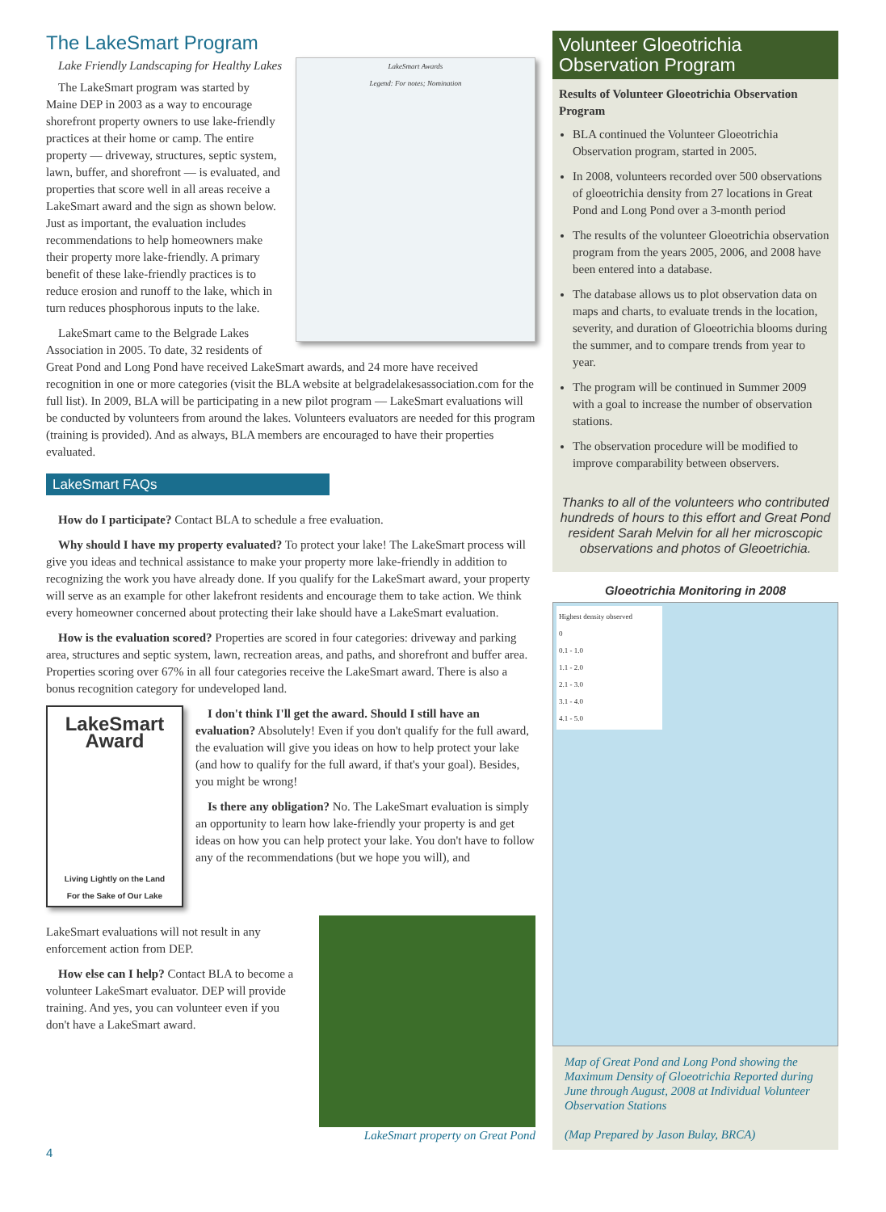The LakeSmart Program
LakeSmart Awards
Legend: For notes; Nomination
Lake Friendly Landscaping for Healthy Lakes
The LakeSmart program was started by Maine DEP in 2003 as a way to encourage shorefront property owners to use lake-friendly practices at their home or camp. The entire property — driveway, structures, septic system, lawn, buffer, and shorefront — is evaluated, and properties that score well in all areas receive a LakeSmart award and the sign as shown below. Just as important, the evaluation includes recommendations to help homeowners make their property more lake-friendly. A primary benefit of these lake-friendly practices is to reduce erosion and runoff to the lake, which in turn reduces phosphorous inputs to the lake.
LakeSmart came to the Belgrade Lakes Association in 2005. To date, 32 residents of Great Pond and Long Pond have received LakeSmart awards, and 24 more have received recognition in one or more categories (visit the BLA website at belgradelakesassociation.com for the full list). In 2009, BLA will be participating in a new pilot program — LakeSmart evaluations will be conducted by volunteers from around the lakes. Volunteers evaluators are needed for this program (training is provided). And as always, BLA members are encouraged to have their properties evaluated.
LakeSmart FAQs
How do I participate? Contact BLA to schedule a free evaluation.
Why should I have my property evaluated? To protect your lake! The LakeSmart process will give you ideas and technical assistance to make your property more lake-friendly in addition to recognizing the work you have already done. If you qualify for the LakeSmart award, your property will serve as an example for other lakefront residents and encourage them to take action. We think every homeowner concerned about protecting their lake should have a LakeSmart evaluation.
How is the evaluation scored? Properties are scored in four categories: driveway and parking area, structures and septic system, lawn, recreation areas, and paths, and shorefront and buffer area. Properties scoring over 67% in all four categories receive the LakeSmart award. There is also a bonus recognition category for undeveloped land.
LakeSmart Award
Living Lightly on the Land
For the Sake of Our Lake
I don't think I'll get the award. Should I still have an evaluation? Absolutely! Even if you don't qualify for the full award, the evaluation will give you ideas on how to help protect your lake (and how to qualify for the full award, if that's your goal). Besides, you might be wrong!
Is there any obligation? No. The LakeSmart evaluation is simply an opportunity to learn how lake-friendly your property is and get ideas on how you can help protect your lake. You don't have to follow any of the recommendations (but we hope you will), and
LakeSmart property on Great Pond
LakeSmart evaluations will not result in any enforcement action from DEP.
How else can I help? Contact BLA to become a volunteer LakeSmart evaluator. DEP will provide training. And yes, you can volunteer even if you don't have a LakeSmart award.
4
Volunteer Gloeotrichia Observation Program
Results of Volunteer Gloeotrichia Observation Program
BLA continued the Volunteer Gloeotrichia Observation program, started in 2005.
In 2008, volunteers recorded over 500 observations of gloeotrichia density from 27 locations in Great Pond and Long Pond over a 3-month period
The results of the volunteer Gloeotrichia observation program from the years 2005, 2006, and 2008 have been entered into a database.
The database allows us to plot observation data on maps and charts, to evaluate trends in the location, severity, and duration of Gloeotrichia blooms during the summer, and to compare trends from year to year.
The program will be continued in Summer 2009 with a goal to increase the number of observation stations.
The observation procedure will be modified to improve comparability between observers.
Thanks to all of the volunteers who contributed hundreds of hours to this effort and Great Pond resident Sarah Melvin for all her microscopic observations and photos of Gleoetrichia.
Gloeotrichia Monitoring in 2008
Highest density observed
0
0.1 - 1.0
1.1 - 2.0
2.1 - 3.0
3.1 - 4.0
4.1 - 5.0
Map of Great Pond and Long Pond showing the Maximum Density of Gloeotrichia Reported during June through August, 2008 at Individual Volunteer Observation Stations
(Map Prepared by Jason Bulay, BRCA)